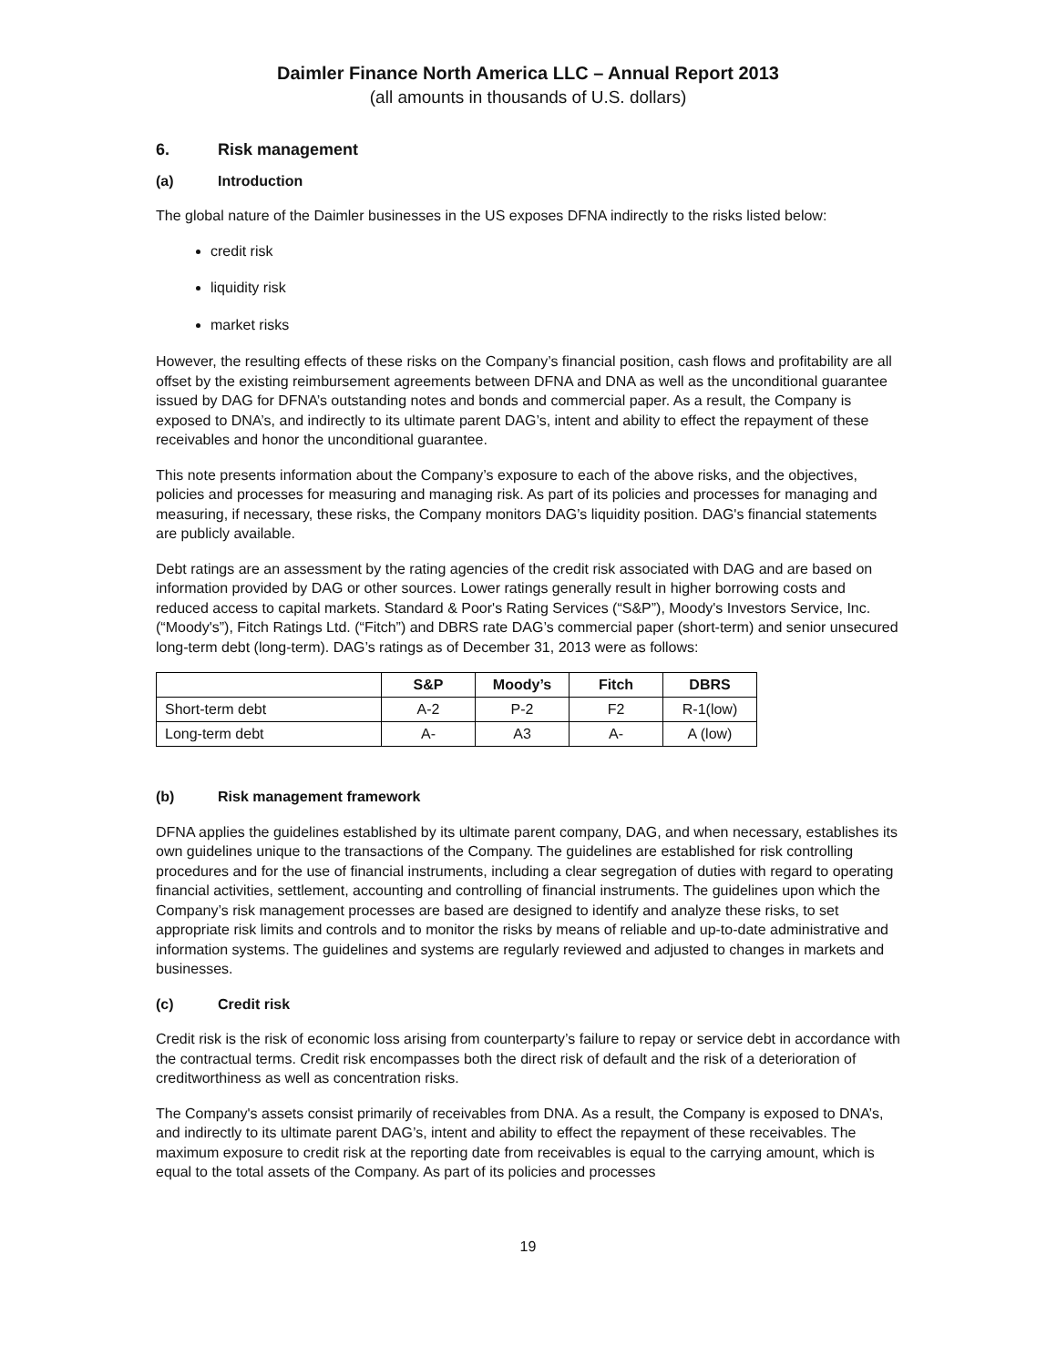Daimler Finance North America LLC – Annual Report 2013
(all amounts in thousands of U.S. dollars)
6. Risk management
(a) Introduction
The global nature of the Daimler businesses in the US exposes DFNA indirectly to the risks listed below:
credit risk
liquidity risk
market risks
However, the resulting effects of these risks on the Company’s financial position, cash flows and profitability are all offset by the existing reimbursement agreements between DFNA and DNA as well as the unconditional guarantee issued by DAG for DFNA’s outstanding notes and bonds and commercial paper. As a result, the Company is exposed to DNA’s, and indirectly to its ultimate parent DAG’s, intent and ability to effect the repayment of these receivables and honor the unconditional guarantee.
This note presents information about the Company’s exposure to each of the above risks, and the objectives, policies and processes for measuring and managing risk. As part of its policies and processes for managing and measuring, if necessary, these risks, the Company monitors DAG’s liquidity position. DAG's financial statements are publicly available.
Debt ratings are an assessment by the rating agencies of the credit risk associated with DAG and are based on information provided by DAG or other sources. Lower ratings generally result in higher borrowing costs and reduced access to capital markets. Standard & Poor's Rating Services (“S&P”), Moody's Investors Service, Inc. (“Moody's”), Fitch Ratings Ltd. (“Fitch”) and DBRS rate DAG’s commercial paper (short-term) and senior unsecured long-term debt (long-term). DAG’s ratings as of December 31, 2013 were as follows:
| | S&P | Moody’s | Fitch | DBRS |
| Short-term debt | A-2 | P-2 | F2 | R-1(low) |
| Long-term debt | A- | A3 | A- | A (low) |
(b) Risk management framework
DFNA applies the guidelines established by its ultimate parent company, DAG, and when necessary, establishes its own guidelines unique to the transactions of the Company. The guidelines are established for risk controlling procedures and for the use of financial instruments, including a clear segregation of duties with regard to operating financial activities, settlement, accounting and controlling of financial instruments. The guidelines upon which the Company’s risk management processes are based are designed to identify and analyze these risks, to set appropriate risk limits and controls and to monitor the risks by means of reliable and up-to-date administrative and information systems. The guidelines and systems are regularly reviewed and adjusted to changes in markets and businesses.
(c) Credit risk
Credit risk is the risk of economic loss arising from counterparty’s failure to repay or service debt in accordance with the contractual terms. Credit risk encompasses both the direct risk of default and the risk of a deterioration of creditworthiness as well as concentration risks.
The Company's assets consist primarily of receivables from DNA. As a result, the Company is exposed to DNA’s, and indirectly to its ultimate parent DAG’s, intent and ability to effect the repayment of these receivables. The maximum exposure to credit risk at the reporting date from receivables is equal to the carrying amount, which is equal to the total assets of the Company. As part of its policies and processes
19